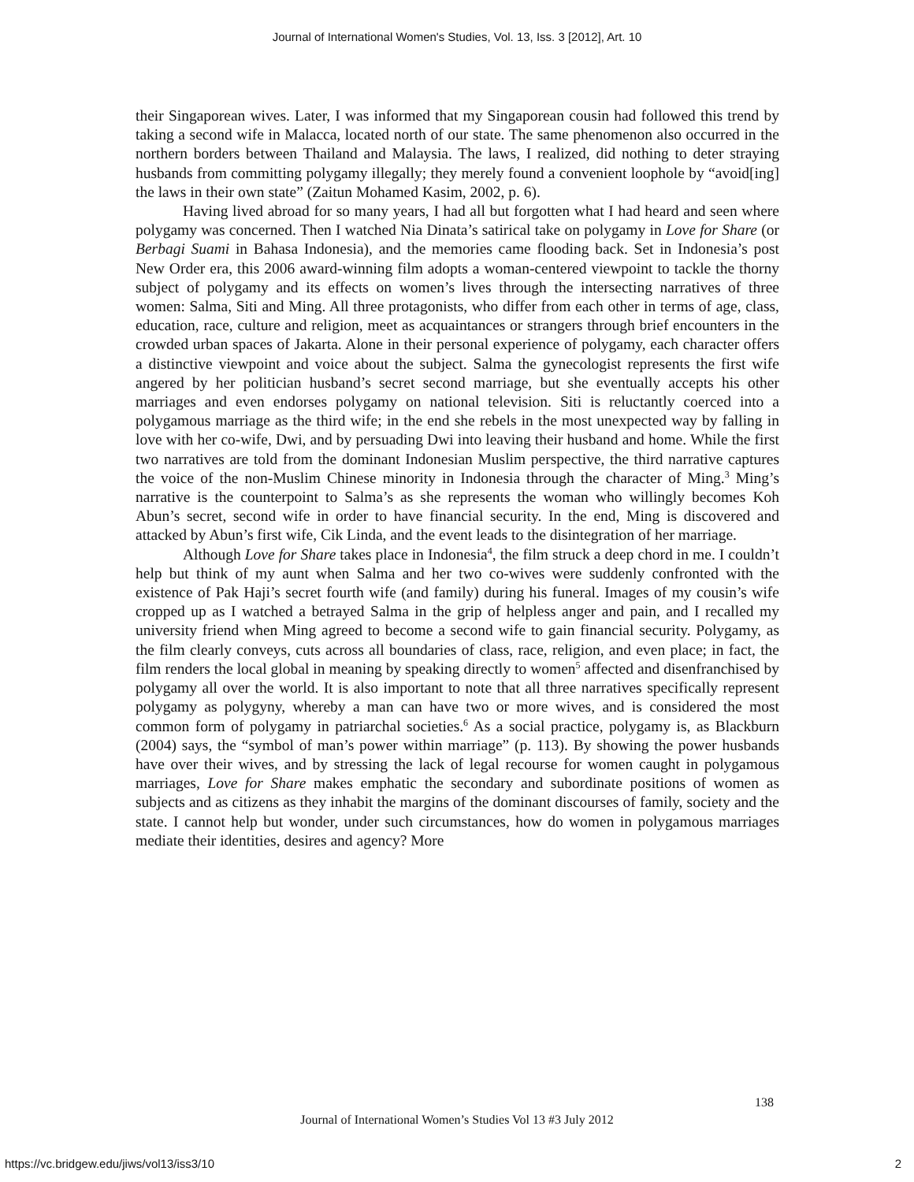Journal of International Women's Studies, Vol. 13, Iss. 3 [2012], Art. 10
their Singaporean wives. Later, I was informed that my Singaporean cousin had followed this trend by taking a second wife in Malacca, located north of our state. The same phenomenon also occurred in the northern borders between Thailand and Malaysia. The laws, I realized, did nothing to deter straying husbands from committing polygamy illegally; they merely found a convenient loophole by “avoid[ing] the laws in their own state” (Zaitun Mohamed Kasim, 2002, p. 6).
Having lived abroad for so many years, I had all but forgotten what I had heard and seen where polygamy was concerned. Then I watched Nia Dinata’s satirical take on polygamy in Love for Share (or Berbagi Suami in Bahasa Indonesia), and the memories came flooding back. Set in Indonesia’s post New Order era, this 2006 award-winning film adopts a woman-centered viewpoint to tackle the thorny subject of polygamy and its effects on women’s lives through the intersecting narratives of three women: Salma, Siti and Ming. All three protagonists, who differ from each other in terms of age, class, education, race, culture and religion, meet as acquaintances or strangers through brief encounters in the crowded urban spaces of Jakarta. Alone in their personal experience of polygamy, each character offers a distinctive viewpoint and voice about the subject. Salma the gynecologist represents the first wife angered by her politician husband’s secret second marriage, but she eventually accepts his other marriages and even endorses polygamy on national television. Siti is reluctantly coerced into a polygamous marriage as the third wife; in the end she rebels in the most unexpected way by falling in love with her co-wife, Dwi, and by persuading Dwi into leaving their husband and home. While the first two narratives are told from the dominant Indonesian Muslim perspective, the third narrative captures the voice of the non-Muslim Chinese minority in Indonesia through the character of Ming.<sup>3</sup> Ming’s narrative is the counterpoint to Salma’s as she represents the woman who willingly becomes Koh Abun’s secret, second wife in order to have financial security. In the end, Ming is discovered and attacked by Abun’s first wife, Cik Linda, and the event leads to the disintegration of her marriage.
Although Love for Share takes place in Indonesia<sup>4</sup>, the film struck a deep chord in me. I couldn’t help but think of my aunt when Salma and her two co-wives were suddenly confronted with the existence of Pak Haji’s secret fourth wife (and family) during his funeral. Images of my cousin’s wife cropped up as I watched a betrayed Salma in the grip of helpless anger and pain, and I recalled my university friend when Ming agreed to become a second wife to gain financial security. Polygamy, as the film clearly conveys, cuts across all boundaries of class, race, religion, and even place; in fact, the film renders the local global in meaning by speaking directly to women<sup>5</sup> affected and disenfranchised by polygamy all over the world. It is also important to note that all three narratives specifically represent polygamy as polygyny, whereby a man can have two or more wives, and is considered the most common form of polygamy in patriarchal societies.<sup>6</sup> As a social practice, polygamy is, as Blackburn (2004) says, the “symbol of man’s power within marriage” (p. 113). By showing the power husbands have over their wives, and by stressing the lack of legal recourse for women caught in polygamous marriages, Love for Share makes emphatic the secondary and subordinate positions of women as subjects and as citizens as they inhabit the margins of the dominant discourses of family, society and the state. I cannot help but wonder, under such circumstances, how do women in polygamous marriages mediate their identities, desires and agency? More
138
Journal of International Women’s Studies Vol 13 #3 July 2012
https://vc.bridgew.edu/jiws/vol13/iss3/10
2